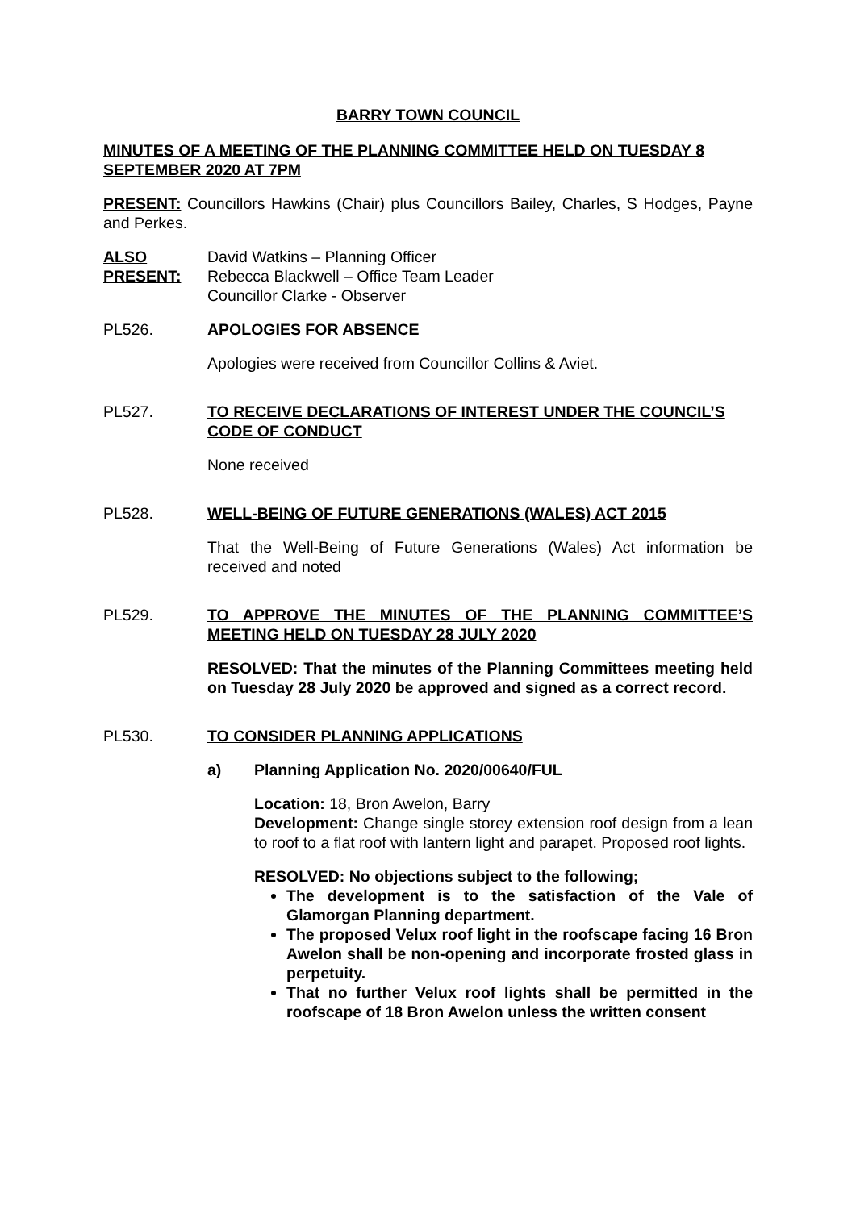BARRY TOWN COUNCIL
MINUTES OF A MEETING OF THE PLANNING COMMITTEE HELD ON TUESDAY 8 SEPTEMBER 2020 AT 7PM
PRESENT: Councillors Hawkins (Chair) plus Councillors Bailey, Charles, S Hodges, Payne and Perkes.
ALSO PRESENT:
David Watkins – Planning Officer
Rebecca Blackwell – Office Team Leader
Councillor Clarke - Observer
PL526. APOLOGIES FOR ABSENCE
Apologies were received from Councillor Collins & Aviet.
PL527. TO RECEIVE DECLARATIONS OF INTEREST UNDER THE COUNCIL’S CODE OF CONDUCT
None received
PL528. WELL-BEING OF FUTURE GENERATIONS (WALES) ACT 2015
That the Well-Being of Future Generations (Wales) Act information be received and noted
PL529. TO APPROVE THE MINUTES OF THE PLANNING COMMITTEE’S MEETING HELD ON TUESDAY 28 JULY 2020
RESOLVED: That the minutes of the Planning Committees meeting held on Tuesday 28 July 2020 be approved and signed as a correct record.
PL530. TO CONSIDER PLANNING APPLICATIONS
a) Planning Application No. 2020/00640/FUL
Location: 18, Bron Awelon, Barry
Development: Change single storey extension roof design from a lean to roof to a flat roof with lantern light and parapet. Proposed roof lights.
RESOLVED: No objections subject to the following;
The development is to the satisfaction of the Vale of Glamorgan Planning department.
The proposed Velux roof light in the roofscape facing 16 Bron Awelon shall be non-opening and incorporate frosted glass in perpetuity.
That no further Velux roof lights shall be permitted in the roofscape of 18 Bron Awelon unless the written consent